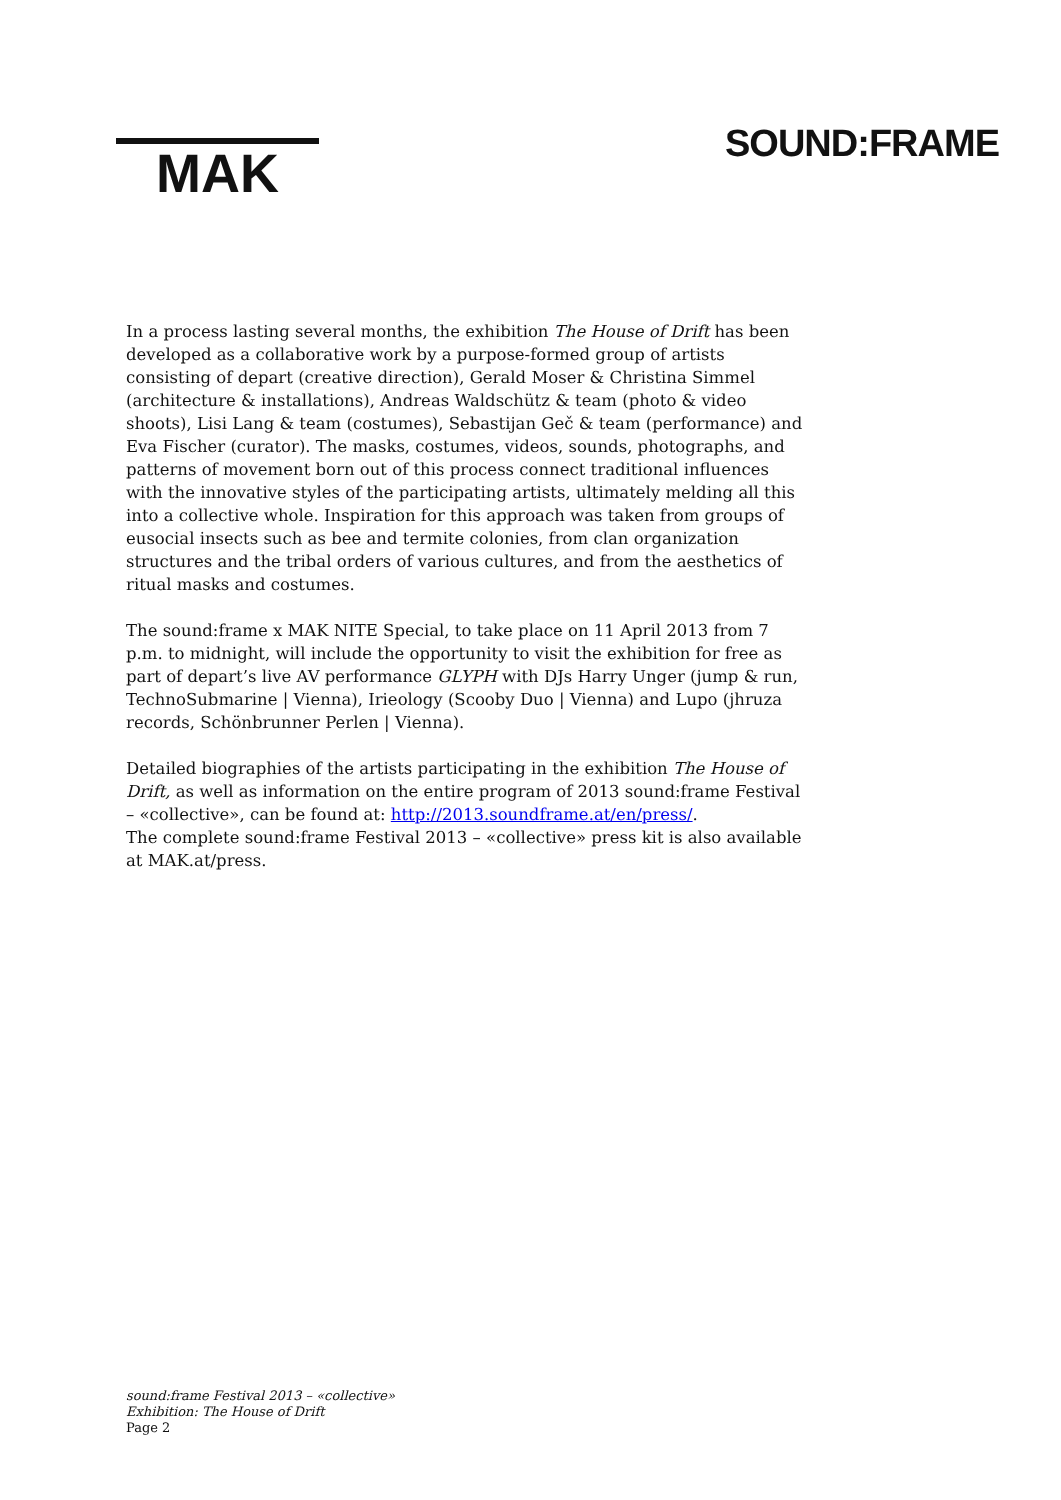MAK
SOUND:FRAME
In a process lasting several months, the exhibition The House of Drift has been developed as a collaborative work by a purpose-formed group of artists consisting of depart (creative direction), Gerald Moser & Christina Simmel (architecture & installations), Andreas Waldschütz & team (photo & video shoots), Lisi Lang & team (costumes), Sebastijan Geč & team (performance) and Eva Fischer (curator). The masks, costumes, videos, sounds, photographs, and patterns of movement born out of this process connect traditional influences with the innovative styles of the participating artists, ultimately melding all this into a collective whole. Inspiration for this approach was taken from groups of eusocial insects such as bee and termite colonies, from clan organization structures and the tribal orders of various cultures, and from the aesthetics of ritual masks and costumes.
The sound:frame x MAK NITE Special, to take place on 11 April 2013 from 7 p.m. to midnight, will include the opportunity to visit the exhibition for free as part of depart’s live AV performance GLYPH with DJs Harry Unger (jump & run, TechnoSubmarine | Vienna), Irieology (Scooby Duo | Vienna) and Lupo (jhruza records, Schönbrunner Perlen | Vienna).
Detailed biographies of the artists participating in the exhibition The House of Drift, as well as information on the entire program of 2013 sound:frame Festival – «collective», can be found at: http://2013.soundframe.at/en/press/.
The complete sound:frame Festival 2013 – «collective» press kit is also available at MAK.at/press.
sound:frame Festival 2013 – «collective»
Exhibition: The House of Drift
Page 2